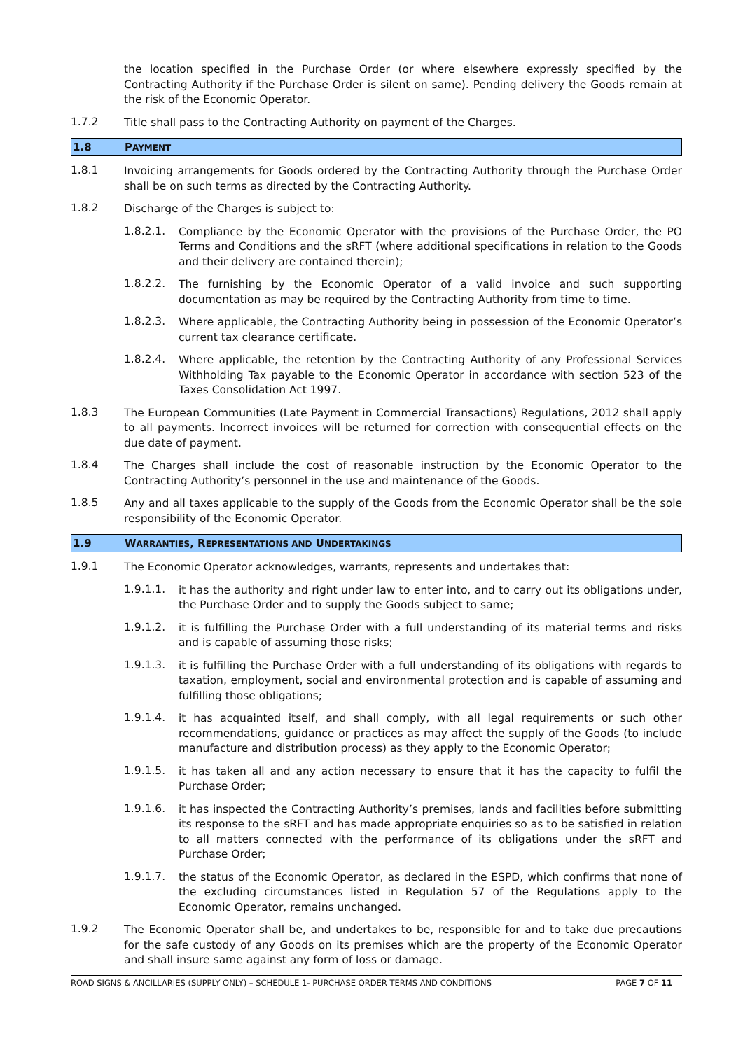the location specified in the Purchase Order (or where elsewhere expressly specified by the Contracting Authority if the Purchase Order is silent on same). Pending delivery the Goods remain at the risk of the Economic Operator.
1.7.2
Title shall pass to the Contracting Authority on payment of the Charges.
1.8 PAYMENT
1.8.1
Invoicing arrangements for Goods ordered by the Contracting Authority through the Purchase Order shall be on such terms as directed by the Contracting Authority.
1.8.2
Discharge of the Charges is subject to:
1.8.2.1.
Compliance by the Economic Operator with the provisions of the Purchase Order, the PO Terms and Conditions and the sRFT (where additional specifications in relation to the Goods and their delivery are contained therein);
1.8.2.2.
The furnishing by the Economic Operator of a valid invoice and such supporting documentation as may be required by the Contracting Authority from time to time.
1.8.2.3.
Where applicable, the Contracting Authority being in possession of the Economic Operator’s current tax clearance certificate.
1.8.2.4.
Where applicable, the retention by the Contracting Authority of any Professional Services Withholding Tax payable to the Economic Operator in accordance with section 523 of the Taxes Consolidation Act 1997.
1.8.3
The European Communities (Late Payment in Commercial Transactions) Regulations, 2012 shall apply to all payments. Incorrect invoices will be returned for correction with consequential effects on the due date of payment.
1.8.4
The Charges shall include the cost of reasonable instruction by the Economic Operator to the Contracting Authority’s personnel in the use and maintenance of the Goods.
1.8.5
Any and all taxes applicable to the supply of the Goods from the Economic Operator shall be the sole responsibility of the Economic Operator.
1.9 WARRANTIES, REPRESENTATIONS AND UNDERTAKINGS
1.9.1
The Economic Operator acknowledges, warrants, represents and undertakes that:
1.9.1.1.
it has the authority and right under law to enter into, and to carry out its obligations under, the Purchase Order and to supply the Goods subject to same;
1.9.1.2.
it is fulfilling the Purchase Order with a full understanding of its material terms and risks and is capable of assuming those risks;
1.9.1.3.
it is fulfilling the Purchase Order with a full understanding of its obligations with regards to taxation, employment, social and environmental protection and is capable of assuming and fulfilling those obligations;
1.9.1.4.
it has acquainted itself, and shall comply, with all legal requirements or such other recommendations, guidance or practices as may affect the supply of the Goods (to include manufacture and distribution process) as they apply to the Economic Operator;
1.9.1.5.
it has taken all and any action necessary to ensure that it has the capacity to fulfil the Purchase Order;
1.9.1.6.
it has inspected the Contracting Authority’s premises, lands and facilities before submitting its response to the sRFT and has made appropriate enquiries so as to be satisfied in relation to all matters connected with the performance of its obligations under the sRFT and Purchase Order;
1.9.1.7.
the status of the Economic Operator, as declared in the ESPD, which confirms that none of the excluding circumstances listed in Regulation 57 of the Regulations apply to the Economic Operator, remains unchanged.
1.9.2
The Economic Operator shall be, and undertakes to be, responsible for and to take due precautions for the safe custody of any Goods on its premises which are the property of the Economic Operator and shall insure same against any form of loss or damage.
ROAD SIGNS & ANCILLARIES (SUPPLY ONLY) – SCHEDULE 1- PURCHASE ORDER TERMS AND CONDITIONS PAGE 7 OF 11